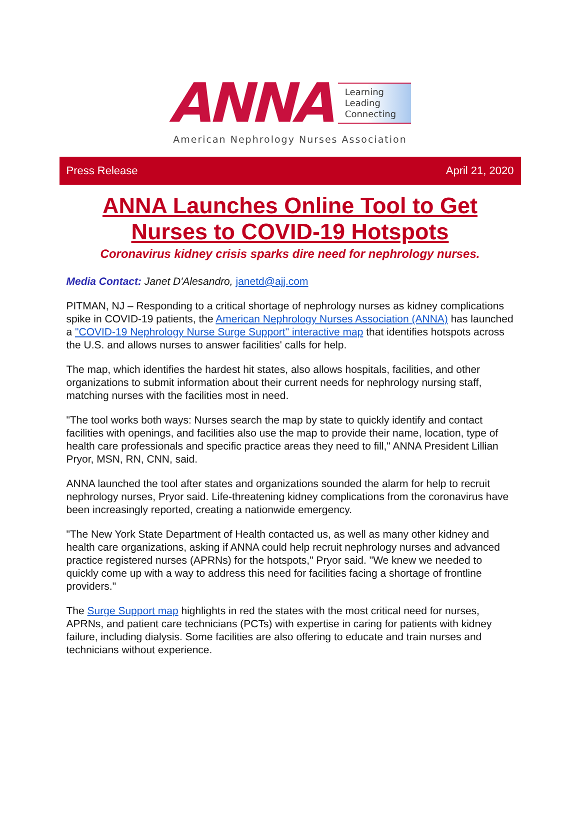ANNA
Learning
Leading
Connecting
American Nephrology Nurses Association
Press Release April 21, 2020
ANNA Launches Online Tool to Get
Nurses to COVID-19 Hotspots
Coronavirus kidney crisis sparks dire need for nephrology nurses.
Media Contact: Janet D'Alesandro, janetd@ajj.com
PITMAN, NJ – Responding to a critical shortage of nephrology nurses as kidney complications spike in COVID-19 patients, the American Nephrology Nurses Association (ANNA) has launched a "COVID-19 Nephrology Nurse Surge Support" interactive map that identifies hotspots across the U.S. and allows nurses to answer facilities' calls for help.
The map, which identifies the hardest hit states, also allows hospitals, facilities, and other organizations to submit information about their current needs for nephrology nursing staff, matching nurses with the facilities most in need.
"The tool works both ways: Nurses search the map by state to quickly identify and contact facilities with openings, and facilities also use the map to provide their name, location, type of health care professionals and specific practice areas they need to fill," ANNA President Lillian Pryor, MSN, RN, CNN, said.
ANNA launched the tool after states and organizations sounded the alarm for help to recruit nephrology nurses, Pryor said. Life-threatening kidney complications from the coronavirus have been increasingly reported, creating a nationwide emergency.
"The New York State Department of Health contacted us, as well as many other kidney and health care organizations, asking if ANNA could help recruit nephrology nurses and advanced practice registered nurses (APRNs) for the hotspots," Pryor said. "We knew we needed to quickly come up with a way to address this need for facilities facing a shortage of frontline providers."
The Surge Support map highlights in red the states with the most critical need for nurses, APRNs, and patient care technicians (PCTs) with expertise in caring for patients with kidney failure, including dialysis. Some facilities are also offering to educate and train nurses and technicians without experience.